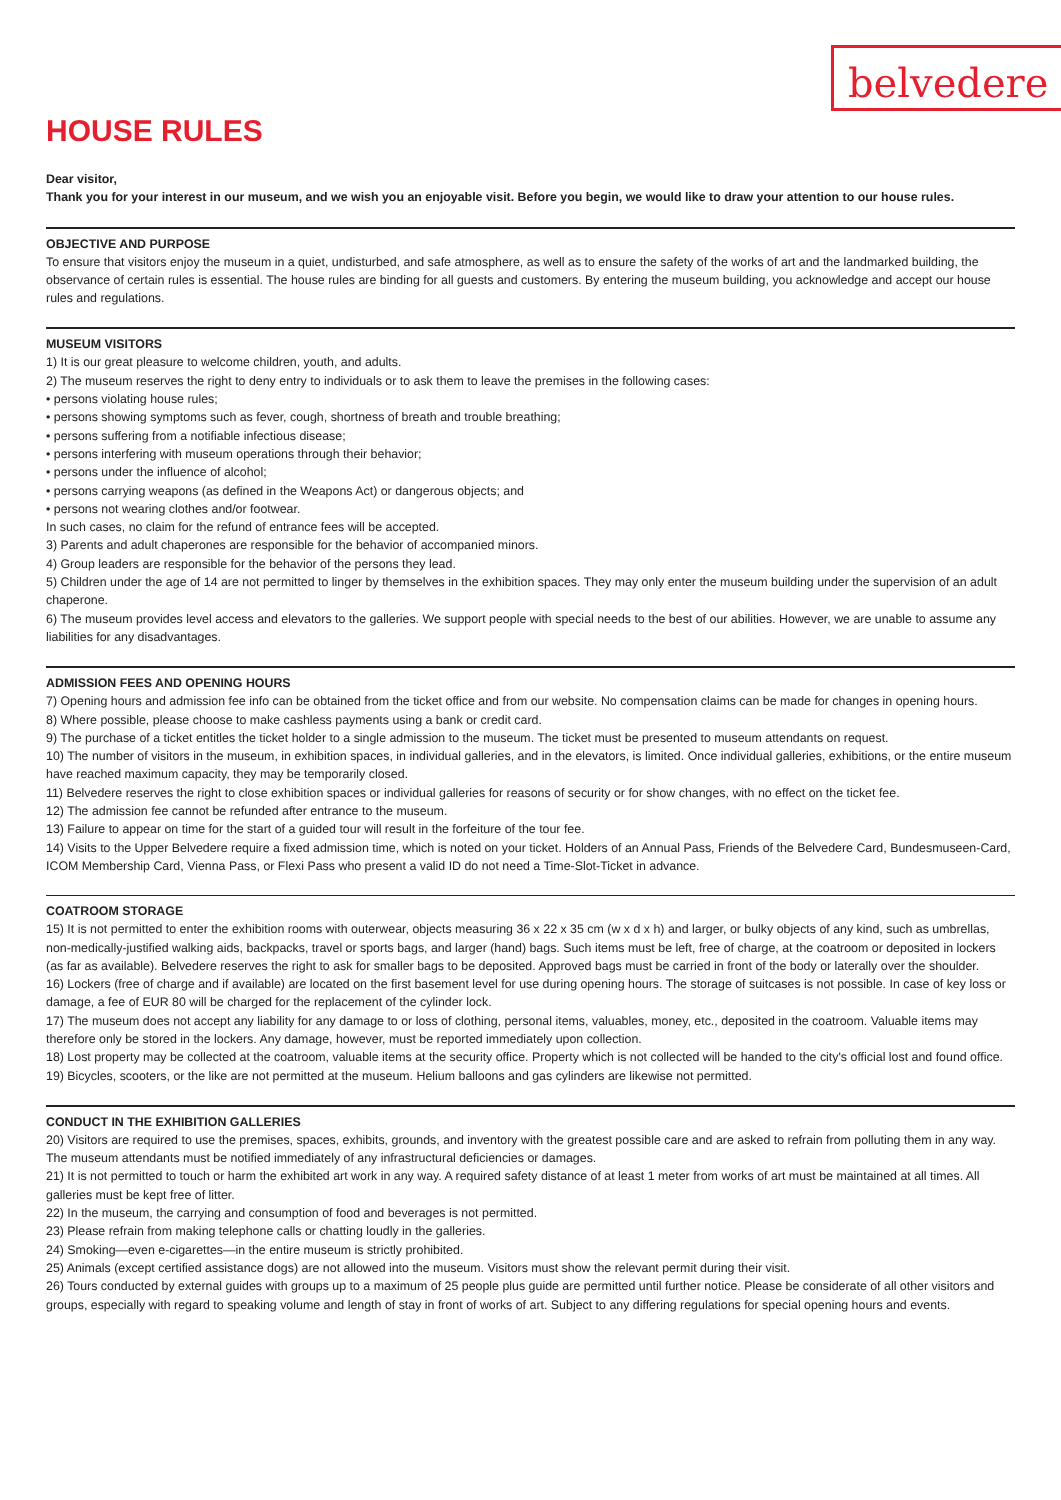belvedere
HOUSE RULES
Dear visitor,
Thank you for your interest in our museum, and we wish you an enjoyable visit. Before you begin, we would like to draw your attention to our house rules.
OBJECTIVE AND PURPOSE
To ensure that visitors enjoy the museum in a quiet, undisturbed, and safe atmosphere, as well as to ensure the safety of the works of art and the landmarked building, the observance of certain rules is essential. The house rules are binding for all guests and customers. By entering the museum building, you acknowledge and accept our house rules and regulations.
MUSEUM VISITORS
1) It is our great pleasure to welcome children, youth, and adults.
2) The museum reserves the right to deny entry to individuals or to ask them to leave the premises in the following cases:
• persons violating house rules;
• persons showing symptoms such as fever, cough, shortness of breath and trouble breathing;
• persons suffering from a notifiable infectious disease;
• persons interfering with museum operations through their behavior;
• persons under the influence of alcohol;
• persons carrying weapons (as defined in the Weapons Act) or dangerous objects; and
• persons not wearing clothes and/or footwear.
In such cases, no claim for the refund of entrance fees will be accepted.
3) Parents and adult chaperones are responsible for the behavior of accompanied minors.
4) Group leaders are responsible for the behavior of the persons they lead.
5) Children under the age of 14 are not permitted to linger by themselves in the exhibition spaces. They may only enter the museum building under the supervision of an adult chaperone.
6) The museum provides level access and elevators to the galleries. We support people with special needs to the best of our abilities. However, we are unable to assume any liabilities for any disadvantages.
ADMISSION FEES AND OPENING HOURS
7) Opening hours and admission fee info can be obtained from the ticket office and from our website. No compensation claims can be made for changes in opening hours.
8) Where possible, please choose to make cashless payments using a bank or credit card.
9) The purchase of a ticket entitles the ticket holder to a single admission to the museum. The ticket must be presented to museum attendants on request.
10) The number of visitors in the museum, in exhibition spaces, in individual galleries, and in the elevators, is limited. Once individual galleries, exhibitions, or the entire museum have reached maximum capacity, they may be temporarily closed.
11) Belvedere reserves the right to close exhibition spaces or individual galleries for reasons of security or for show changes, with no effect on the ticket fee.
12) The admission fee cannot be refunded after entrance to the museum.
13) Failure to appear on time for the start of a guided tour will result in the forfeiture of the tour fee.
14) Visits to the Upper Belvedere require a fixed admission time, which is noted on your ticket. Holders of an Annual Pass, Friends of the Belvedere Card, Bundesmuseen-Card, ICOM Membership Card, Vienna Pass, or Flexi Pass who present a valid ID do not need a Time-Slot-Ticket in advance.
COATROOM STORAGE
15) It is not permitted to enter the exhibition rooms with outerwear, objects measuring 36 x 22 x 35 cm (w x d x h) and larger, or bulky objects of any kind, such as umbrellas, non-medically-justified walking aids, backpacks, travel or sports bags, and larger (hand) bags. Such items must be left, free of charge, at the coa­troom or deposited in lockers (as far as available). Belvedere reserves the right to ask for smaller bags to be deposited. Approved bags must be carried in front of the body or laterally over the shoulder.
16) Lockers (free of charge and if available) are located on the first basement level for use during opening hours. The storage of suitcases is not possible. In case of key loss or damage, a fee of EUR 80 will be charged for the replacement of the cylinder lock.
17) The museum does not accept any liability for any damage to or loss of clothing, personal items, valuables, money, etc., deposited in the coatroom. Valuable items may therefore only be stored in the lockers. Any damage, however, must be reported immediately upon collection.
18) Lost property may be collected at the coatroom, valuable items at the security office. Property which is not collected will be handed to the city's official lost and found office.
19) Bicycles, scooters, or the like are not permitted at the museum. Helium balloons and gas cylinders are likewise not permitted.
CONDUCT IN THE EXHIBITION GALLERIES
20) Visitors are required to use the premises, spaces, exhibits, grounds, and inventory with the greatest possible care and are asked to refrain from polluting them in any way. The museum attendants must be notified immediately of any infrastructural deficiencies or damages.
21) It is not permitted to touch or harm the exhibited art work in any way. A required safety distance of at least 1 meter from works of art must be maintained at all times. All galleries must be kept free of litter.
22) In the museum, the carrying and consumption of food and beverages is not permitted.
23) Please refrain from making telephone calls or chatting loudly in the galleries.
24) Smoking—even e-cigarettes—in the entire museum is strictly prohibited.
25) Animals (except certified assistance dogs) are not allowed into the museum. Visitors must show the relevant permit during their visit.
26) Tours conducted by external guides with groups up to a maximum of 25 people plus guide are permitted until further notice. Please be considerate of all other visitors and groups, especially with regard to speaking volume and length of stay in front of works of art. Subject to any differing regulations for special opening hours and events.